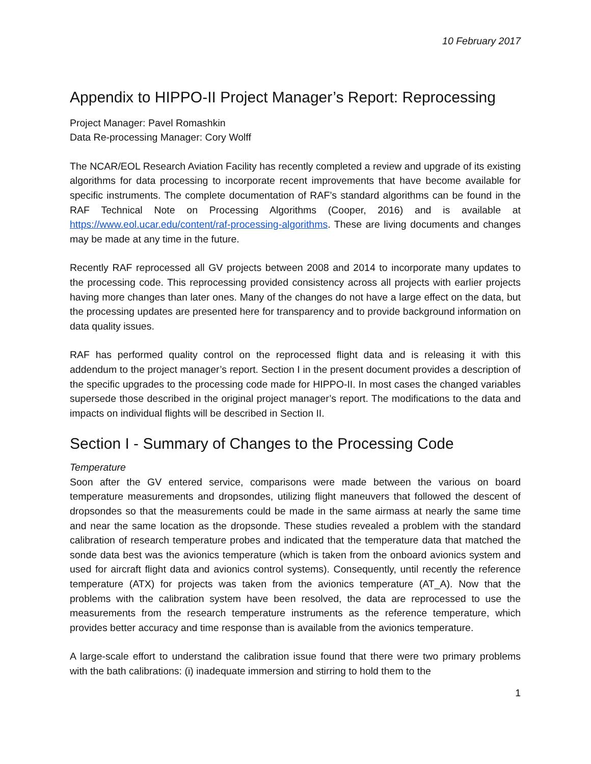10 February 2017
Appendix to HIPPO-II Project Manager’s Report: Reprocessing
Project Manager: Pavel Romashkin
Data Re-processing Manager: Cory Wolff
The NCAR/EOL Research Aviation Facility has recently completed a review and upgrade of its existing algorithms for data processing to incorporate recent improvements that have become available for specific instruments. The complete documentation of RAF’s standard algorithms can be found in the RAF Technical Note on Processing Algorithms (Cooper, 2016) and is available at https://www.eol.ucar.edu/content/raf-processing-algorithms. These are living documents and changes may be made at any time in the future.
Recently RAF reprocessed all GV projects between 2008 and 2014 to incorporate many updates to the processing code. This reprocessing provided consistency across all projects with earlier projects having more changes than later ones. Many of the changes do not have a large effect on the data, but the processing updates are presented here for transparency and to provide background information on data quality issues.
RAF has performed quality control on the reprocessed flight data and is releasing it with this addendum to the project manager’s report. Section I in the present document provides a description of the specific upgrades to the processing code made for HIPPO-II. In most cases the changed variables supersede those described in the original project manager’s report. The modifications to the data and impacts on individual flights will be described in Section II.
Section I - Summary of Changes to the Processing Code
Temperature
Soon after the GV entered service, comparisons were made between the various on board temperature measurements and dropsondes, utilizing flight maneuvers that followed the descent of dropsondes so that the measurements could be made in the same airmass at nearly the same time and near the same location as the dropsonde. These studies revealed a problem with the standard calibration of research temperature probes and indicated that the temperature data that matched the sonde data best was the avionics temperature (which is taken from the onboard avionics system and used for aircraft flight data and avionics control systems). Consequently, until recently the reference temperature (ATX) for projects was taken from the avionics temperature (AT_A). Now that the problems with the calibration system have been resolved, the data are reprocessed to use the measurements from the research temperature instruments as the reference temperature, which provides better accuracy and time response than is available from the avionics temperature.
A large-scale effort to understand the calibration issue found that there were two primary problems with the bath calibrations: (i) inadequate immersion and stirring to hold them to the
1